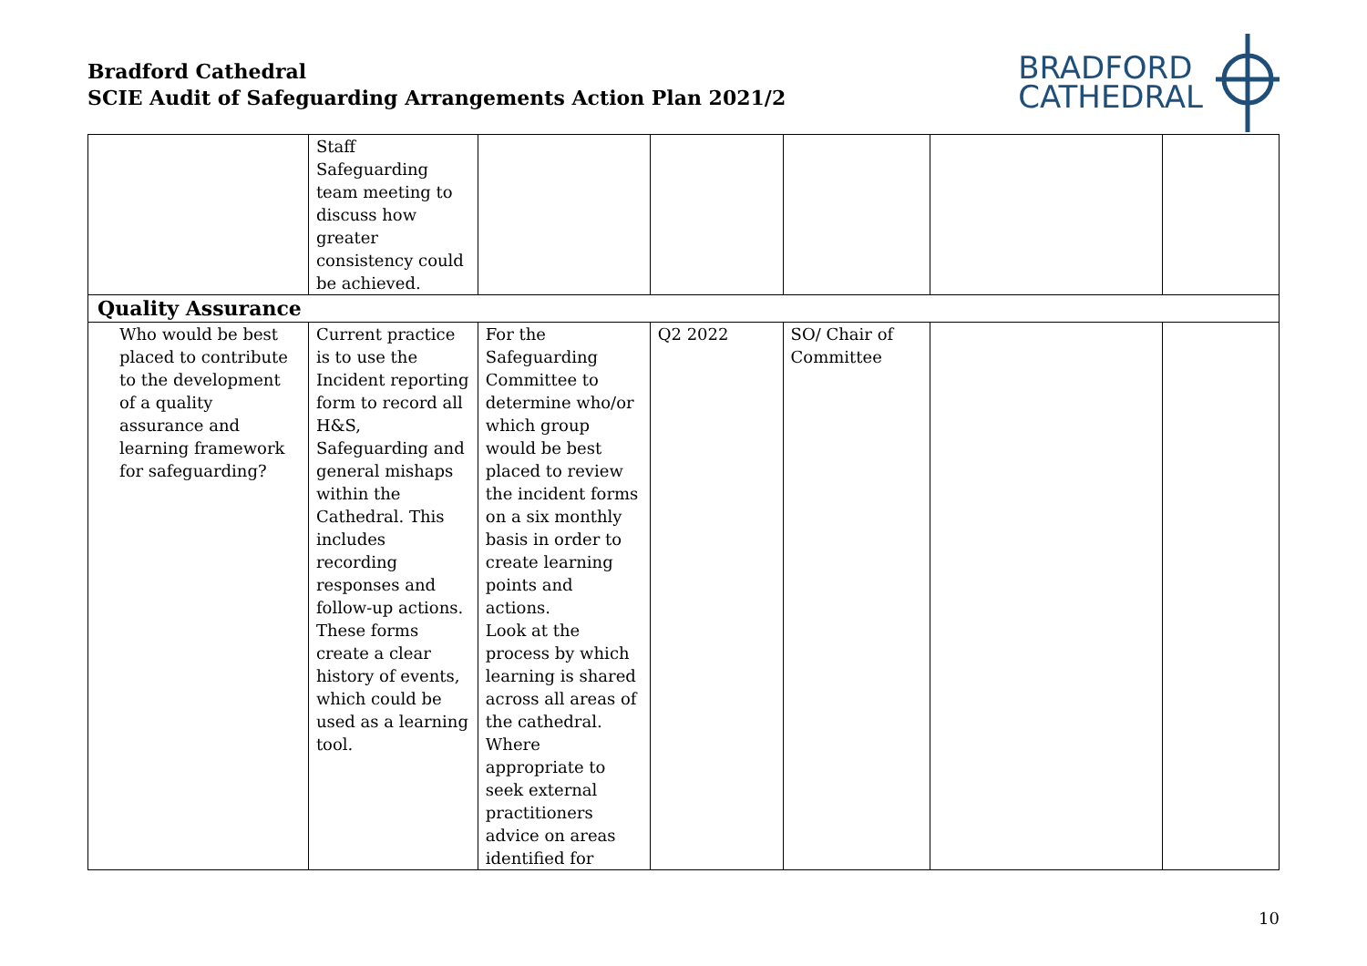Bradford Cathedral
SCIE Audit of Safeguarding Arrangements Action Plan 2021/2
BRADFORD
CATHEDRAL
| | Staff Safeguarding team meeting to discuss how greater consistency could be achieved. | | | | | |
| Quality Assurance | | | | | | |
| Who would be best placed to contribute to the development of a quality assurance and learning framework for safeguarding? | Current practice is to use the Incident reporting form to record all H&S, Safeguarding and general mishaps within the Cathedral. This includes recording responses and follow-up actions. These forms create a clear history of events, which could be used as a learning tool. | For the Safeguarding Committee to determine who/or which group would be best placed to review the incident forms on a six monthly basis in order to create learning points and actions. Look at the process by which learning is shared across all areas of the cathedral. Where appropriate to seek external practitioners advice on areas identified for | Q2 2022 | SO/ Chair of Committee | | |
10